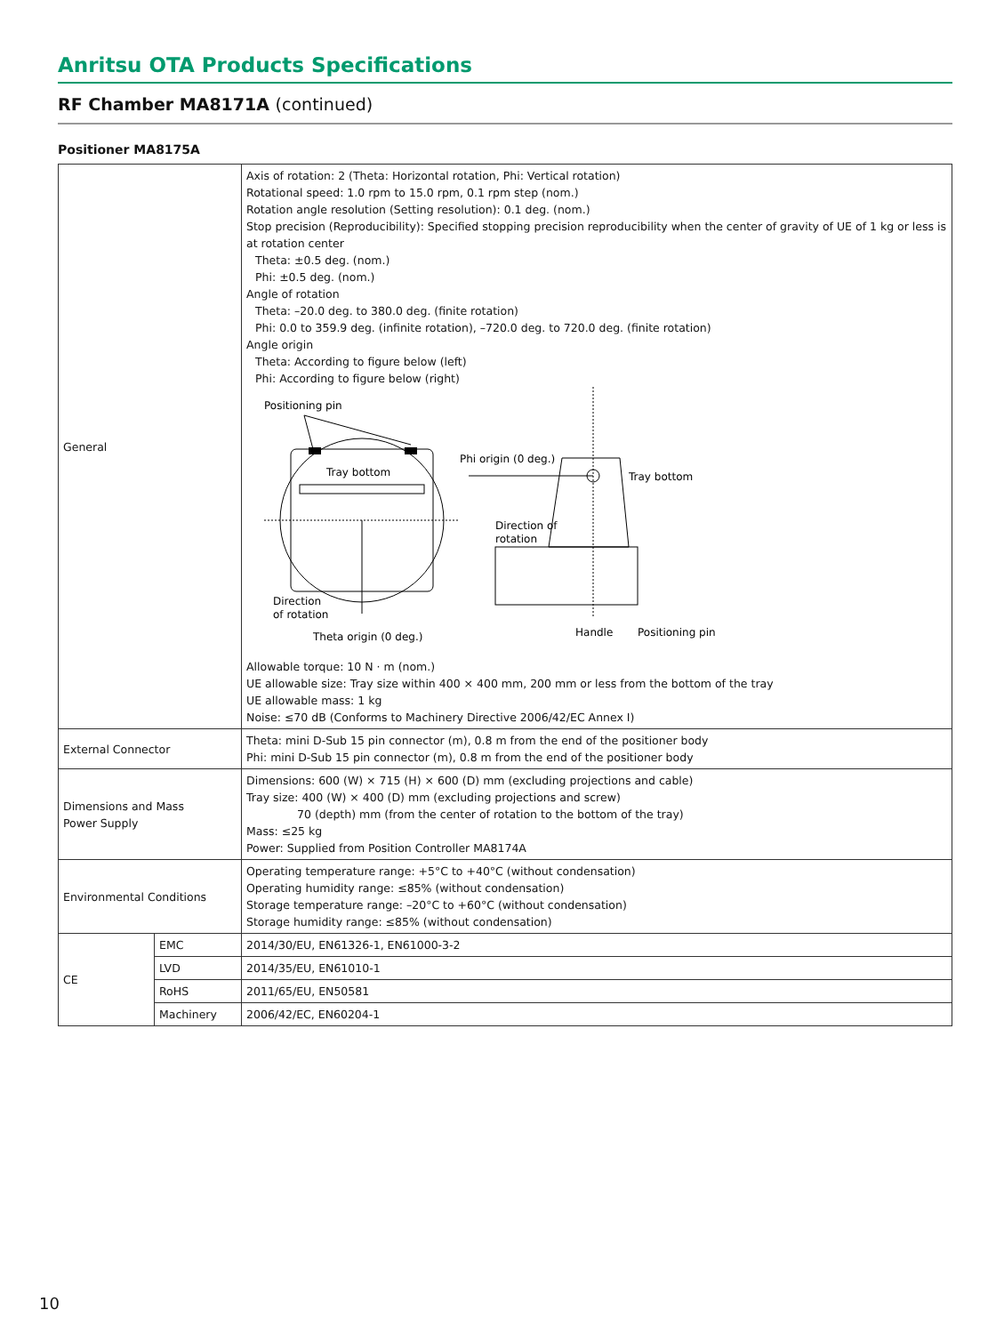Anritsu OTA Products Specifications
RF Chamber MA8171A (continued)
Positioner MA8175A
| General | | Axis of rotation: 2 (Theta: Horizontal rotation, Phi: Vertical rotation) Rotational speed: 1.0 rpm to 15.0 rpm, 0.1 rpm step (nom.) Rotation angle resolution (Setting resolution): 0.1 deg. (nom.) Stop precision (Reproducibility): Specified stopping precision reproducibility when the center of gravity of UE of 1 kg or less is at rotation center Theta: ±0.5 deg. (nom.) Phi: ±0.5 deg. (nom.) Angle of rotation Theta: –20.0 deg. to 380.0 deg. (finite rotation) Phi: 0.0 to 359.9 deg. (infinite rotation), –720.0 deg. to 720.0 deg. (finite rotation) Angle origin Theta: According to figure below (left) Phi: According to figure below (right) Positioning pin Tray bottom Direction of rotation Theta origin (0 deg.) Phi origin (0 deg.) Tray bottom Direction of rotation Handle Positioning pin Allowable torque: 10 N · m (nom.) UE allowable size: Tray size within 400 × 400 mm, 200 mm or less from the bottom of the tray UE allowable mass: 1 kg Noise: ≤70 dB (Conforms to Machinery Directive 2006/42/EC Annex I) |
| External Connector | | Theta: mini D-Sub 15 pin connector (m), 0.8 m from the end of the positioner body Phi: mini D-Sub 15 pin connector (m), 0.8 m from the end of the positioner body |
| Dimensions and Mass Power Supply | | Dimensions: 600 (W) × 715 (H) × 600 (D) mm (excluding projections and cable) Tray size: 400 (W) × 400 (D) mm (excluding projections and screw) 70 (depth) mm (from the center of rotation to the bottom of the tray) Mass: ≤25 kg Power: Supplied from Position Controller MA8174A |
| Environmental Conditions | | Operating temperature range: +5°C to +40°C (without condensation) Operating humidity range: ≤85% (without condensation) Storage temperature range: –20°C to +60°C (without condensation) Storage humidity range: ≤85% (without condensation) |
| CE | EMC | 2014/30/EU, EN61326-1, EN61000-3-2 |
| | LVD | 2014/35/EU, EN61010-1 |
| | RoHS | 2011/65/EU, EN50581 |
| | Machinery | 2006/42/EC, EN60204-1 |
10